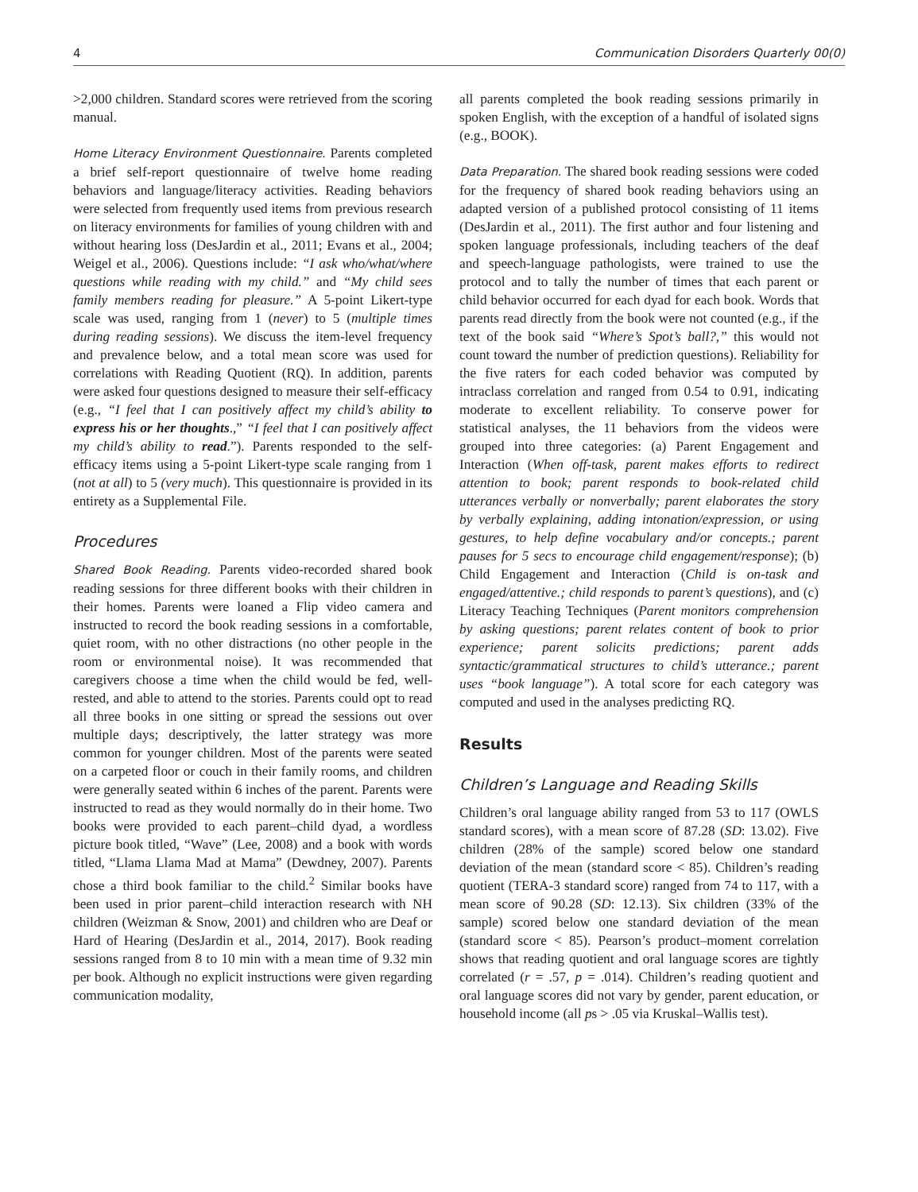4 Communication Disorders Quarterly 00(0)
>2,000 children. Standard scores were retrieved from the scoring manual.
Home Literacy Environment Questionnaire. Parents completed a brief self-report questionnaire of twelve home reading behaviors and language/literacy activities. Reading behaviors were selected from frequently used items from previous research on literacy environments for families of young children with and without hearing loss (DesJardin et al., 2011; Evans et al., 2004; Weigel et al., 2006). Questions include: “I ask who/what/where questions while reading with my child.” and “My child sees family members reading for pleasure.” A 5-point Likert-type scale was used, ranging from 1 (never) to 5 (multiple times during reading sessions). We discuss the item-level frequency and prevalence below, and a total mean score was used for correlations with Reading Quotient (RQ). In addition, parents were asked four questions designed to measure their self-efficacy (e.g., “I feel that I can positively affect my child’s ability to express his or her thoughts.,” “I feel that I can positively affect my child’s ability to read.”). Parents responded to the self-efficacy items using a 5-point Likert-type scale ranging from 1 (not at all) to 5 (very much). This questionnaire is provided in its entirety as a Supplemental File.
Procedures
Shared Book Reading. Parents video-recorded shared book reading sessions for three different books with their children in their homes. Parents were loaned a Flip video camera and instructed to record the book reading sessions in a comfortable, quiet room, with no other distractions (no other people in the room or environmental noise). It was recommended that caregivers choose a time when the child would be fed, well-rested, and able to attend to the stories. Parents could opt to read all three books in one sitting or spread the sessions out over multiple days; descriptively, the latter strategy was more common for younger children. Most of the parents were seated on a carpeted floor or couch in their family rooms, and children were generally seated within 6 inches of the parent. Parents were instructed to read as they would normally do in their home. Two books were provided to each parent–child dyad, a wordless picture book titled, “Wave” (Lee, 2008) and a book with words titled, “Llama Llama Mad at Mama” (Dewdney, 2007). Parents chose a third book familiar to the child.<sup>2</sup> Similar books have been used in prior parent–child interaction research with NH children (Weizman & Snow, 2001) and children who are Deaf or Hard of Hearing (DesJardin et al., 2014, 2017). Book reading sessions ranged from 8 to 10 min with a mean time of 9.32 min per book. Although no explicit instructions were given regarding communication modality,
all parents completed the book reading sessions primarily in spoken English, with the exception of a handful of isolated signs (e.g., BOOK).
Data Preparation. The shared book reading sessions were coded for the frequency of shared book reading behaviors using an adapted version of a published protocol consisting of 11 items (DesJardin et al., 2011). The first author and four listening and spoken language professionals, including teachers of the deaf and speech-language pathologists, were trained to use the protocol and to tally the number of times that each parent or child behavior occurred for each dyad for each book. Words that parents read directly from the book were not counted (e.g., if the text of the book said “Where’s Spot’s ball?,” this would not count toward the number of prediction questions). Reliability for the five raters for each coded behavior was computed by intraclass correlation and ranged from 0.54 to 0.91, indicating moderate to excellent reliability. To conserve power for statistical analyses, the 11 behaviors from the videos were grouped into three categories: (a) Parent Engagement and Interaction (When off-task, parent makes efforts to redirect attention to book; parent responds to book-related child utterances verbally or nonverbally; parent elaborates the story by verbally explaining, adding intonation/expression, or using gestures, to help define vocabulary and/or concepts.; parent pauses for 5 secs to encourage child engagement/response); (b) Child Engagement and Interaction (Child is on-task and engaged/attentive.; child responds to parent’s questions), and (c) Literacy Teaching Techniques (Parent monitors comprehension by asking questions; parent relates content of book to prior experience; parent solicits predictions; parent adds syntactic/grammatical structures to child’s utterance.; parent uses “book language”). A total score for each category was computed and used in the analyses predicting RQ.
Results
Children’s Language and Reading Skills
Children’s oral language ability ranged from 53 to 117 (OWLS standard scores), with a mean score of 87.28 (SD: 13.02). Five children (28% of the sample) scored below one standard deviation of the mean (standard score < 85). Children’s reading quotient (TERA-3 standard score) ranged from 74 to 117, with a mean score of 90.28 (SD: 12.13). Six children (33% of the sample) scored below one standard deviation of the mean (standard score < 85). Pearson’s product–moment correlation shows that reading quotient and oral language scores are tightly correlated (r = .57, p = .014). Children’s reading quotient and oral language scores did not vary by gender, parent education, or household income (all ps > .05 via Kruskal–Wallis test).